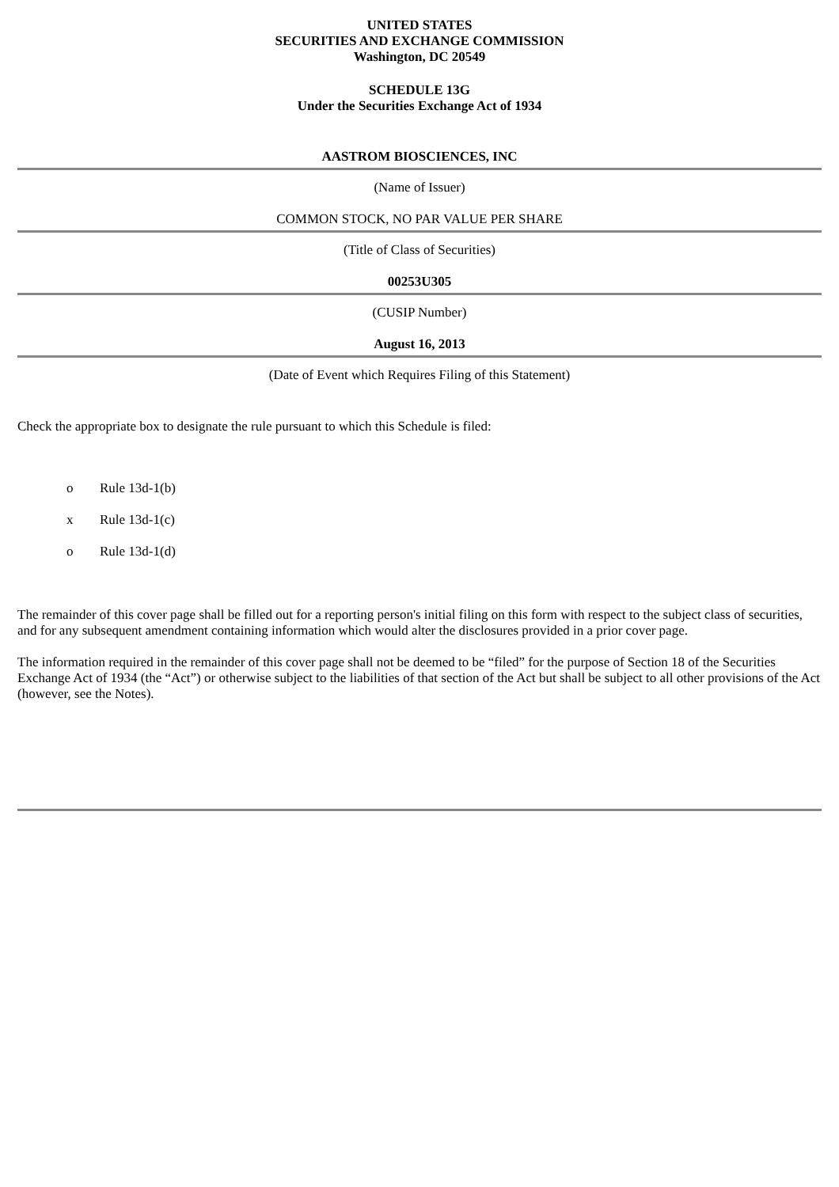UNITED STATES
SECURITIES AND EXCHANGE COMMISSION
Washington, DC 20549
SCHEDULE 13G
Under the Securities Exchange Act of 1934
AASTROM BIOSCIENCES, INC
(Name of Issuer)
COMMON STOCK, NO PAR VALUE PER SHARE
(Title of Class of Securities)
00253U305
(CUSIP Number)
August 16, 2013
(Date of Event which Requires Filing of this Statement)
Check the appropriate box to designate the rule pursuant to which this Schedule is filed:
o Rule 13d-1(b)
x Rule 13d-1(c)
o Rule 13d-1(d)
The remainder of this cover page shall be filled out for a reporting person's initial filing on this form with respect to the subject class of securities, and for any subsequent amendment containing information which would alter the disclosures provided in a prior cover page.
The information required in the remainder of this cover page shall not be deemed to be “filed” for the purpose of Section 18 of the Securities Exchange Act of 1934 (the “Act”) or otherwise subject to the liabilities of that section of the Act but shall be subject to all other provisions of the Act (however, see the Notes).